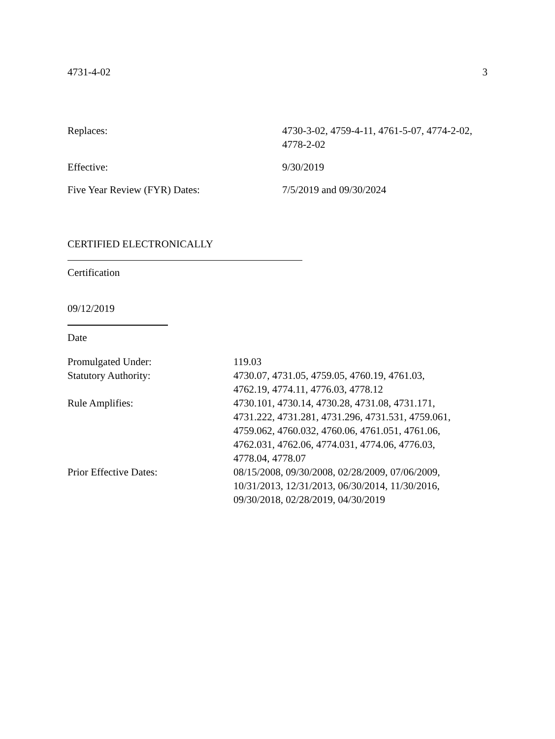4731-4-02 3
Replaces: 4730-3-02, 4759-4-11, 4761-5-07, 4774-2-02,
4778-2-02
Effective: 9/30/2019
Five Year Review (FYR) Dates: 7/5/2019 and 09/30/2024
CERTIFIED ELECTRONICALLY
Certification
09/12/2019
Date
Promulgated Under: 119.03
Statutory Authority: 4730.07, 4731.05, 4759.05, 4760.19, 4761.03,
4762.19, 4774.11, 4776.03, 4778.12
Rule Amplifies: 4730.101, 4730.14, 4730.28, 4731.08, 4731.171,
4731.222, 4731.281, 4731.296, 4731.531, 4759.061,
4759.062, 4760.032, 4760.06, 4761.051, 4761.06,
4762.031, 4762.06, 4774.031, 4774.06, 4776.03,
4778.04, 4778.07
Prior Effective Dates: 08/15/2008, 09/30/2008, 02/28/2009, 07/06/2009,
10/31/2013, 12/31/2013, 06/30/2014, 11/30/2016,
09/30/2018, 02/28/2019, 04/30/2019